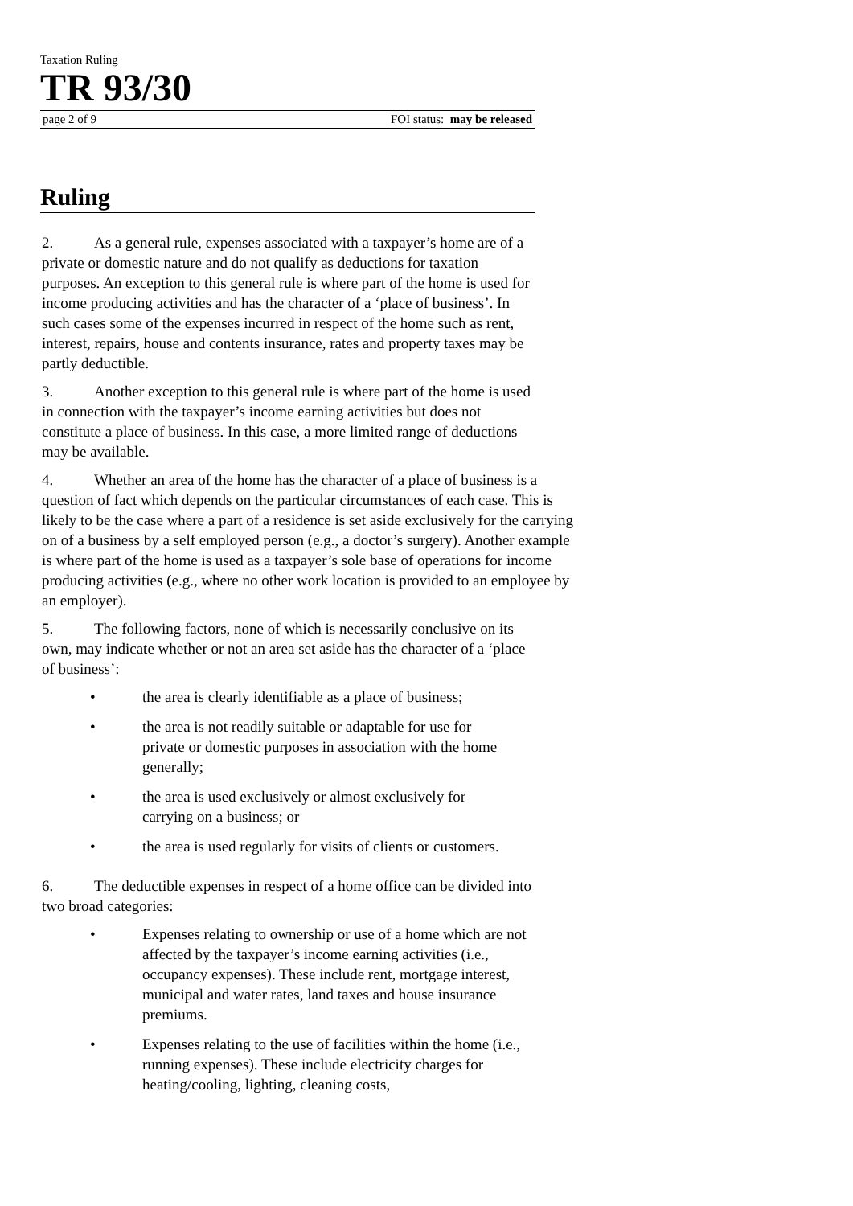Taxation Ruling
TR 93/30
page 2 of 9 FOI status: may be released
Ruling
2. As a general rule, expenses associated with a taxpayer’s home are of a private or domestic nature and do not qualify as deductions for taxation purposes. An exception to this general rule is where part of the home is used for income producing activities and has the character of a ‘place of business’. In such cases some of the expenses incurred in respect of the home such as rent, interest, repairs, house and contents insurance, rates and property taxes may be partly deductible.
3. Another exception to this general rule is where part of the home is used in connection with the taxpayer’s income earning activities but does not constitute a place of business. In this case, a more limited range of deductions may be available.
4. Whether an area of the home has the character of a place of business is a question of fact which depends on the particular circumstances of each case. This is likely to be the case where a part of a residence is set aside exclusively for the carrying on of a business by a self employed person (e.g., a doctor’s surgery). Another example is where part of the home is used as a taxpayer’s sole base of operations for income producing activities (e.g., where no other work location is provided to an employee by an employer).
5. The following factors, none of which is necessarily conclusive on its own, may indicate whether or not an area set aside has the character of a ‘place of business’:
• the area is clearly identifiable as a place of business;
• the area is not readily suitable or adaptable for use for private or domestic purposes in association with the home generally;
• the area is used exclusively or almost exclusively for carrying on a business; or
• the area is used regularly for visits of clients or customers.
6. The deductible expenses in respect of a home office can be divided into two broad categories:
• Expenses relating to ownership or use of a home which are not affected by the taxpayer’s income earning activities (i.e., occupancy expenses). These include rent, mortgage interest, municipal and water rates, land taxes and house insurance premiums.
• Expenses relating to the use of facilities within the home (i.e., running expenses). These include electricity charges for heating/cooling, lighting, cleaning costs,